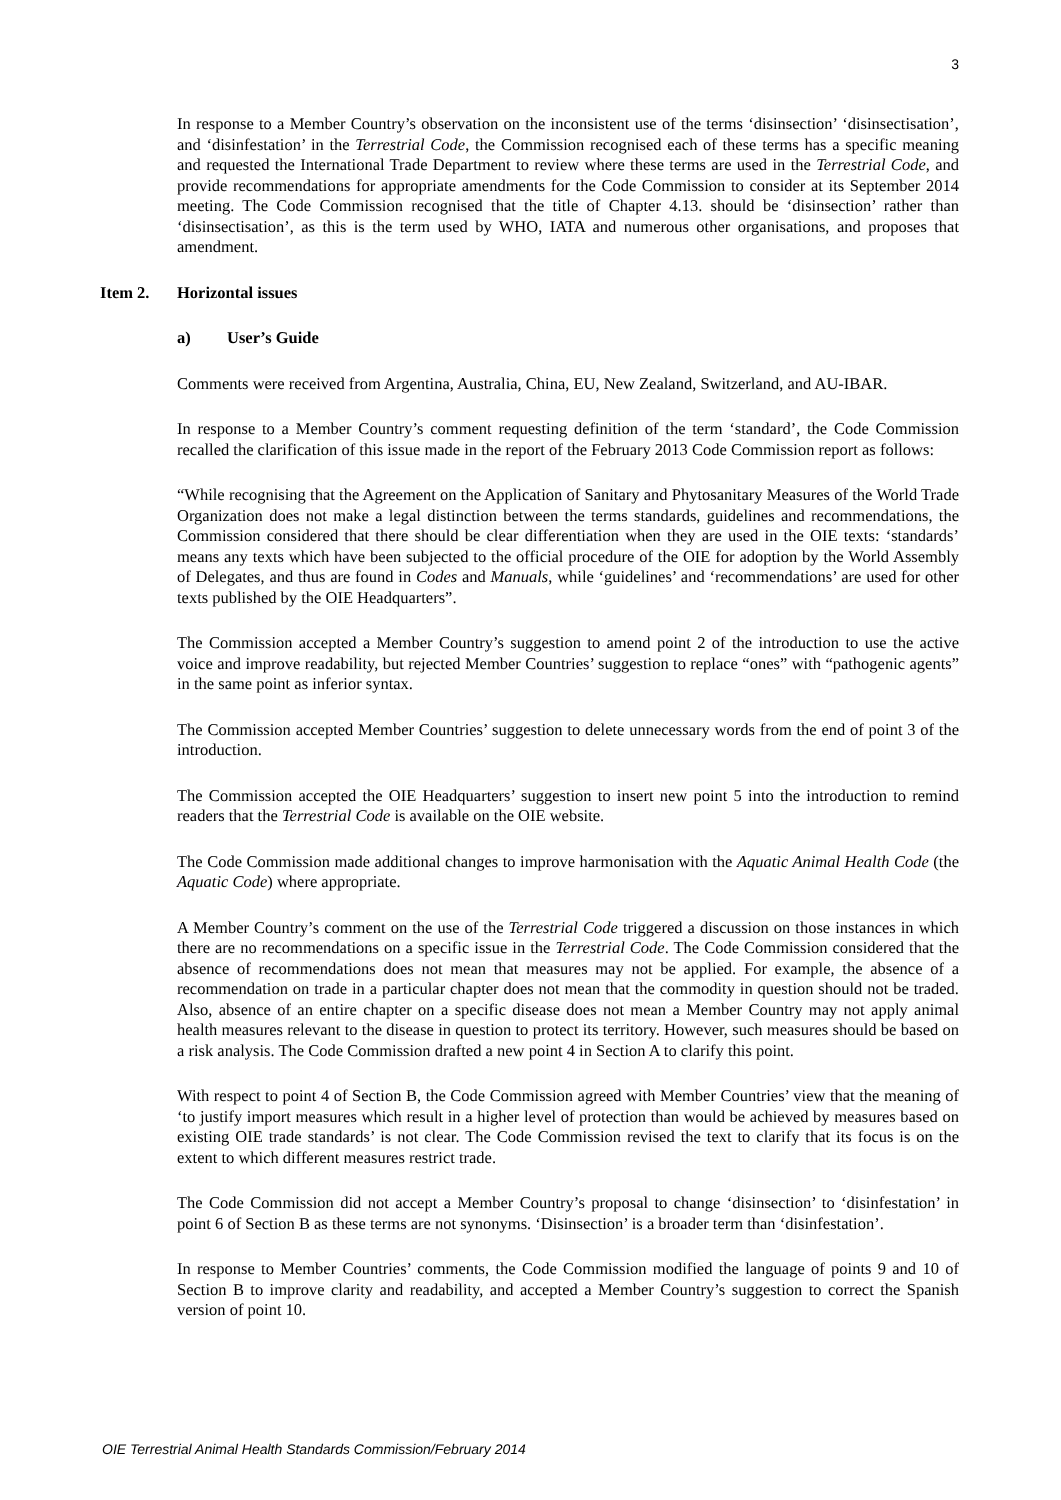3
In response to a Member Country’s observation on the inconsistent use of the terms ‘disinsection’ ‘disinsectisation’, and ‘disinfestation’ in the Terrestrial Code, the Commission recognised each of these terms has a specific meaning and requested the International Trade Department to review where these terms are used in the Terrestrial Code, and provide recommendations for appropriate amendments for the Code Commission to consider at its September 2014 meeting. The Code Commission recognised that the title of Chapter 4.13. should be ‘disinsection’ rather than ‘disinsectisation’, as this is the term used by WHO, IATA and numerous other organisations, and proposes that amendment.
Item 2. Horizontal issues
a) User’s Guide
Comments were received from Argentina, Australia, China, EU, New Zealand, Switzerland, and AU-IBAR.
In response to a Member Country’s comment requesting definition of the term ‘standard’, the Code Commission recalled the clarification of this issue made in the report of the February 2013 Code Commission report as follows:
“While recognising that the Agreement on the Application of Sanitary and Phytosanitary Measures of the World Trade Organization does not make a legal distinction between the terms standards, guidelines and recommendations, the Commission considered that there should be clear differentiation when they are used in the OIE texts: ‘standards’ means any texts which have been subjected to the official procedure of the OIE for adoption by the World Assembly of Delegates, and thus are found in Codes and Manuals, while ‘guidelines’ and ‘recommendations’ are used for other texts published by the OIE Headquarters”.
The Commission accepted a Member Country’s suggestion to amend point 2 of the introduction to use the active voice and improve readability, but rejected Member Countries’ suggestion to replace “ones” with “pathogenic agents” in the same point as inferior syntax.
The Commission accepted Member Countries’ suggestion to delete unnecessary words from the end of point 3 of the introduction.
The Commission accepted the OIE Headquarters’ suggestion to insert new point 5 into the introduction to remind readers that the Terrestrial Code is available on the OIE website.
The Code Commission made additional changes to improve harmonisation with the Aquatic Animal Health Code (the Aquatic Code) where appropriate.
A Member Country’s comment on the use of the Terrestrial Code triggered a discussion on those instances in which there are no recommendations on a specific issue in the Terrestrial Code. The Code Commission considered that the absence of recommendations does not mean that measures may not be applied. For example, the absence of a recommendation on trade in a particular chapter does not mean that the commodity in question should not be traded. Also, absence of an entire chapter on a specific disease does not mean a Member Country may not apply animal health measures relevant to the disease in question to protect its territory. However, such measures should be based on a risk analysis. The Code Commission drafted a new point 4 in Section A to clarify this point.
With respect to point 4 of Section B, the Code Commission agreed with Member Countries’ view that the meaning of ‘to justify import measures which result in a higher level of protection than would be achieved by measures based on existing OIE trade standards’ is not clear. The Code Commission revised the text to clarify that its focus is on the extent to which different measures restrict trade.
The Code Commission did not accept a Member Country’s proposal to change ‘disinsection’ to ‘disinfestation’ in point 6 of Section B as these terms are not synonyms. ‘Disinsection’ is a broader term than ‘disinfestation’.
In response to Member Countries’ comments, the Code Commission modified the language of points 9 and 10 of Section B to improve clarity and readability, and accepted a Member Country’s suggestion to correct the Spanish version of point 10.
OIE Terrestrial Animal Health Standards Commission/February 2014